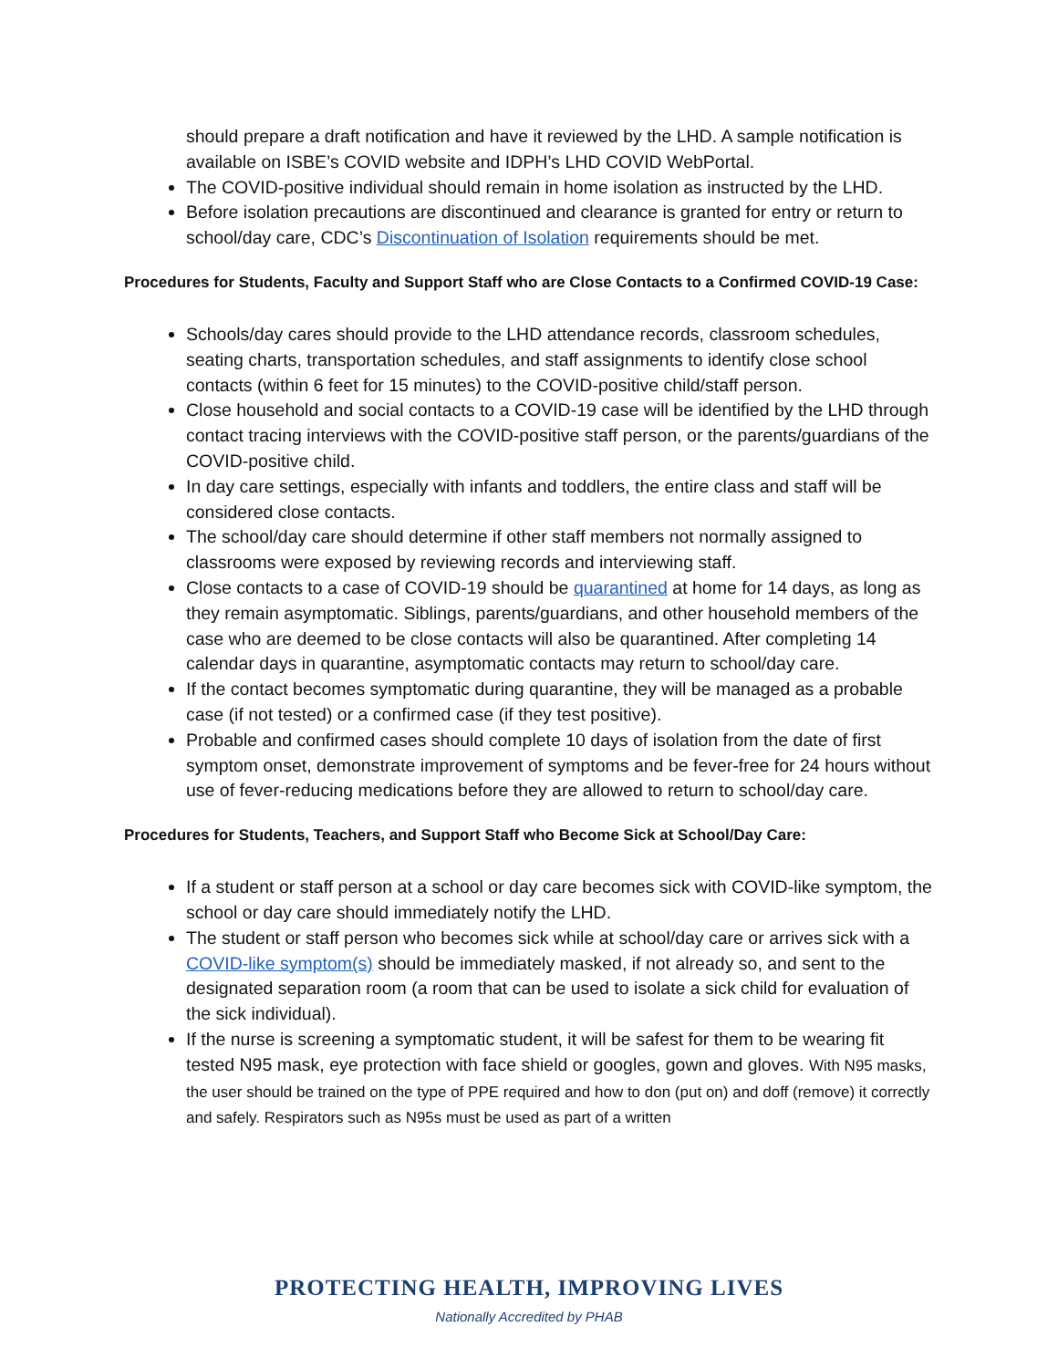should prepare a draft notification and have it reviewed by the LHD. A sample notification is available on ISBE’s COVID website and IDPH’s LHD COVID WebPortal.
The COVID-positive individual should remain in home isolation as instructed by the LHD.
Before isolation precautions are discontinued and clearance is granted for entry or return to school/day care, CDC’s Discontinuation of Isolation requirements should be met.
Procedures for Students, Faculty and Support Staff who are Close Contacts to a Confirmed COVID-19 Case:
Schools/day cares should provide to the LHD attendance records, classroom schedules, seating charts, transportation schedules, and staff assignments to identify close school contacts (within 6 feet for 15 minutes) to the COVID-positive child/staff person.
Close household and social contacts to a COVID-19 case will be identified by the LHD through contact tracing interviews with the COVID-positive staff person, or the parents/guardians of the COVID-positive child.
In day care settings, especially with infants and toddlers, the entire class and staff will be considered close contacts.
The school/day care should determine if other staff members not normally assigned to classrooms were exposed by reviewing records and interviewing staff.
Close contacts to a case of COVID-19 should be quarantined at home for 14 days, as long as they remain asymptomatic. Siblings, parents/guardians, and other household members of the case who are deemed to be close contacts will also be quarantined. After completing 14 calendar days in quarantine, asymptomatic contacts may return to school/day care.
If the contact becomes symptomatic during quarantine, they will be managed as a probable case (if not tested) or a confirmed case (if they test positive).
Probable and confirmed cases should complete 10 days of isolation from the date of first symptom onset, demonstrate improvement of symptoms and be fever-free for 24 hours without use of fever-reducing medications before they are allowed to return to school/day care.
Procedures for Students, Teachers, and Support Staff who Become Sick at School/Day Care:
If a student or staff person at a school or day care becomes sick with COVID-like symptom, the school or day care should immediately notify the LHD.
The student or staff person who becomes sick while at school/day care or arrives sick with a COVID-like symptom(s) should be immediately masked, if not already so, and sent to the designated separation room (a room that can be used to isolate a sick child for evaluation of the sick individual).
If the nurse is screening a symptomatic student, it will be safest for them to be wearing fit tested N95 mask, eye protection with face shield or googles, gown and gloves. With N95 masks, the user should be trained on the type of PPE required and how to don (put on) and doff (remove) it correctly and safely. Respirators such as N95s must be used as part of a written
PROTECTING HEALTH, IMPROVING LIVES
Nationally Accredited by PHAB